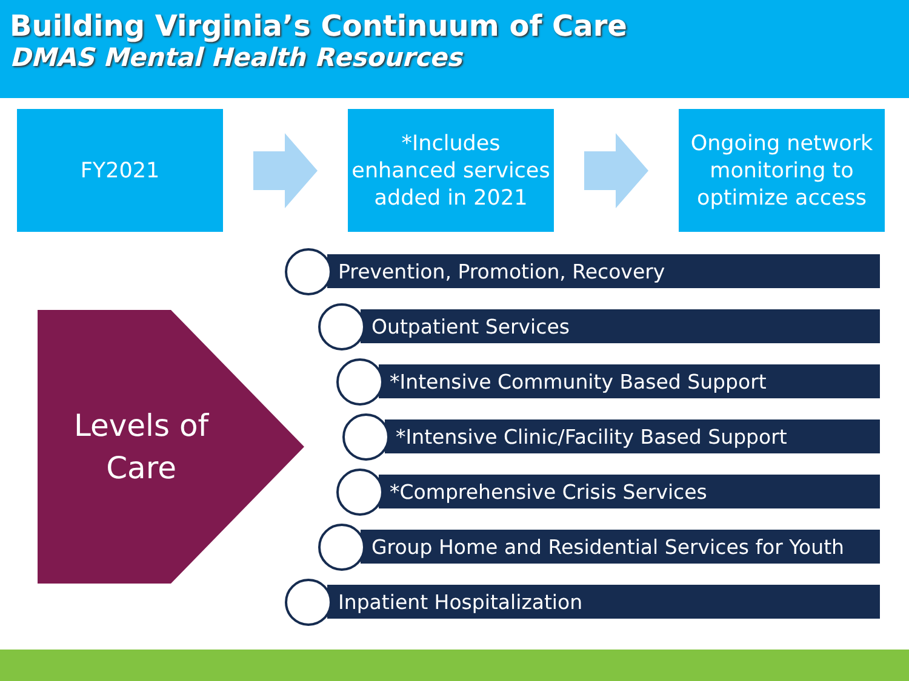Building Virginia’s Continuum of Care
DMAS Mental Health Resources
FY2021
*Includes enhanced services added in 2021
Ongoing network monitoring to optimize access
Levels of
Care
Prevention, Promotion, Recovery
Outpatient Services
*Intensive Community Based Support
*Intensive Clinic/Facility Based Support
*Comprehensive Crisis Services
Group Home and Residential Services for Youth
Inpatient Hospitalization